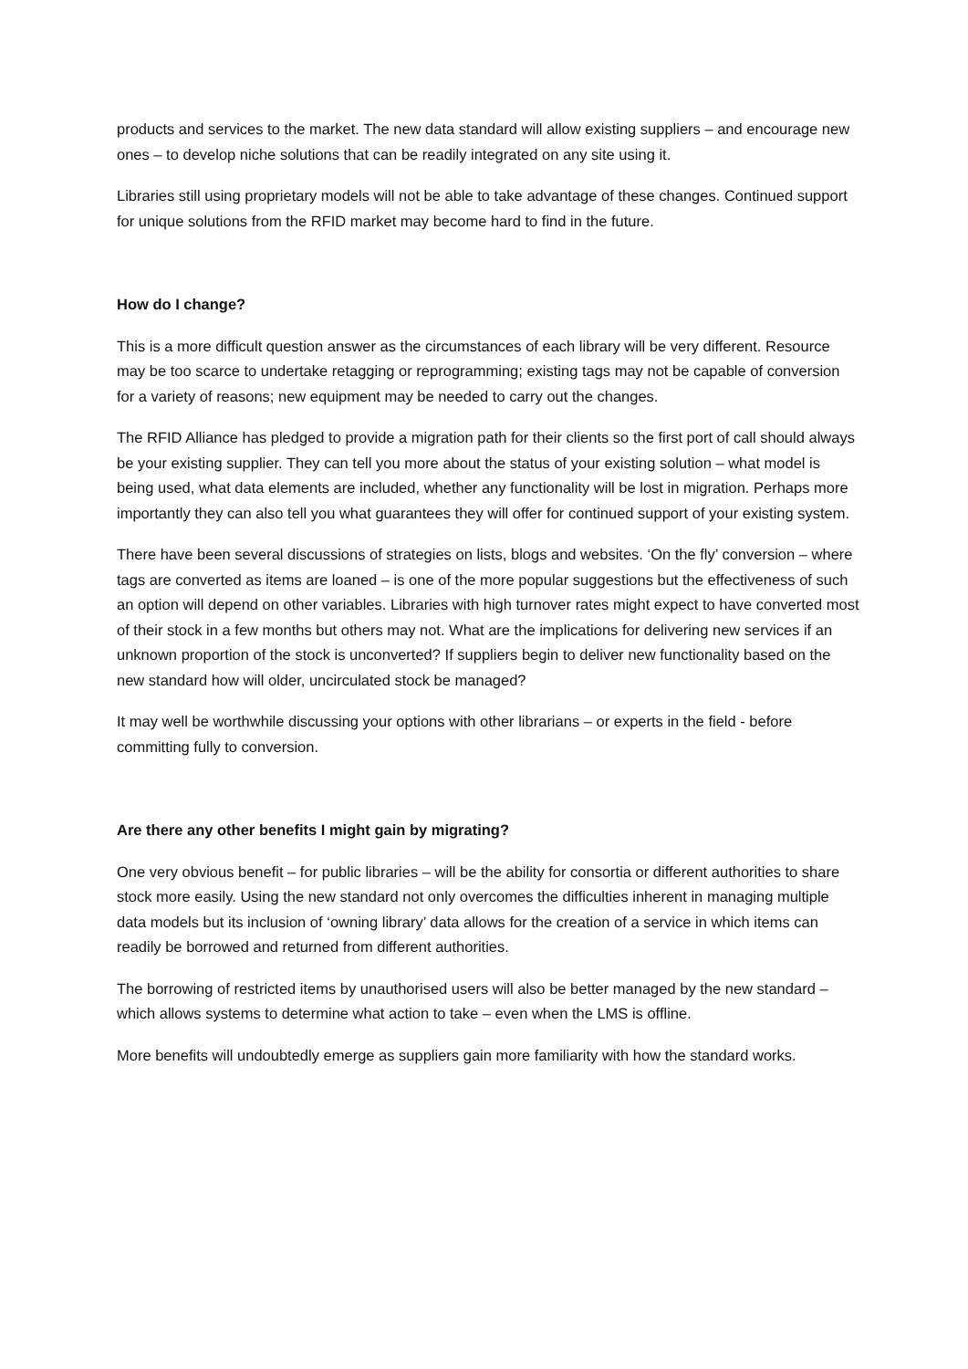products and services to the market. The new data standard will allow existing suppliers – and encourage new ones – to develop niche solutions that can be readily integrated on any site using it.
Libraries still using proprietary models will not be able to take advantage of these changes. Continued support for unique solutions from the RFID market may become hard to find in the future.
How do I change?
This is a more difficult question answer as the circumstances of each library will be very different. Resource may be too scarce to undertake retagging or reprogramming; existing tags may not be capable of conversion for a variety of reasons; new equipment may be needed to carry out the changes.
The RFID Alliance has pledged to provide a migration path for their clients so the first port of call should always be your existing supplier. They can tell you more about the status of your existing solution – what model is being used, what data elements are included, whether any functionality will be lost in migration. Perhaps more importantly they can also tell you what guarantees they will offer for continued support of your existing system.
There have been several discussions of strategies on lists, blogs and websites. ‘On the fly’ conversion – where tags are converted as items are loaned – is one of the more popular suggestions but the effectiveness of such an option will depend on other variables. Libraries with high turnover rates might expect to have converted most of their stock in a few months but others may not. What are the implications for delivering new services if an unknown proportion of the stock is unconverted? If suppliers begin to deliver new functionality based on the new standard how will older, uncirculated stock be managed?
It may well be worthwhile discussing your options with other librarians – or experts in the field - before committing fully to conversion.
Are there any other benefits I might gain by migrating?
One very obvious benefit – for public libraries – will be the ability for consortia or different authorities to share stock more easily. Using the new standard not only overcomes the difficulties inherent in managing multiple data models but its inclusion of ‘owning library’ data allows for the creation of a service in which items can readily be borrowed and returned from different authorities.
The borrowing of restricted items by unauthorised users will also be better managed by the new standard – which allows systems to determine what action to take – even when the LMS is offline.
More benefits will undoubtedly emerge as suppliers gain more familiarity with how the standard works.